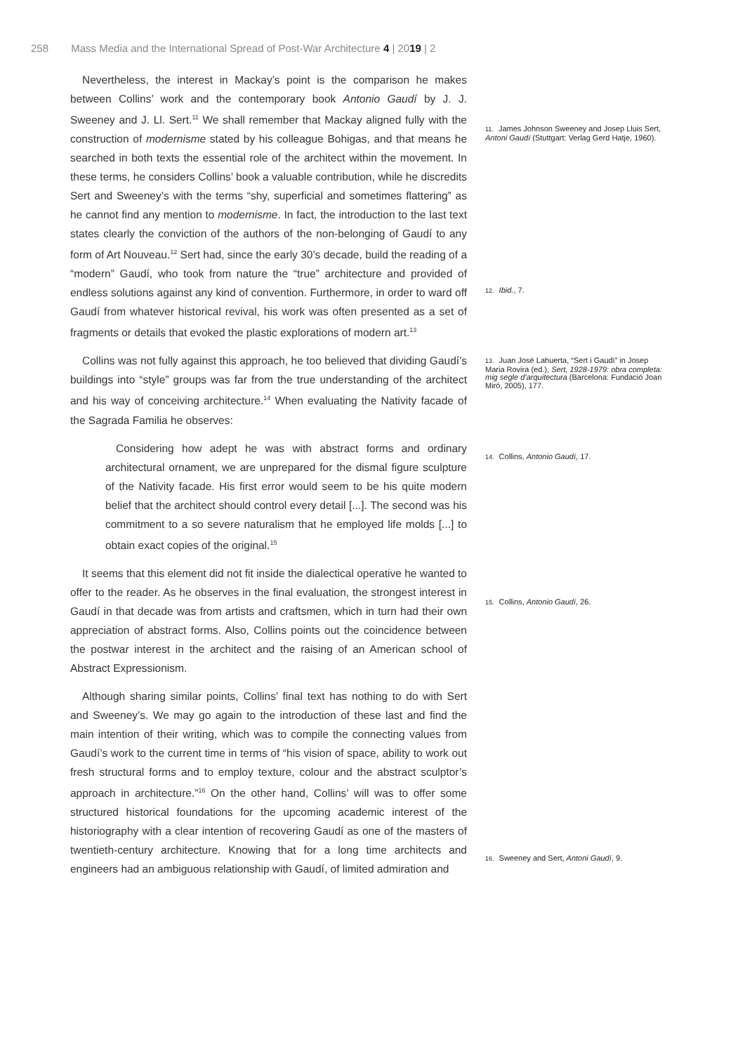258 Mass Media and the International Spread of Post-War Architecture 4 | 2019 | 2
Nevertheless, the interest in Mackay’s point is the comparison he makes between Collins’ work and the contemporary book Antonio Gaudí by J. J. Sweeney and J. Ll. Sert.<sup>11</sup> We shall remember that Mackay aligned fully with the construction of modernisme stated by his colleague Bohigas, and that means he searched in both texts the essential role of the architect within the movement. In these terms, he considers Collins’ book a valuable contribution, while he discredits Sert and Sweeney’s with the terms “shy, superficial and sometimes flattering” as he cannot find any mention to modernisme. In fact, the introduction to the last text states clearly the conviction of the authors of the non-belonging of Gaudí to any form of Art Nouveau.<sup>12</sup> Sert had, since the early 30’s decade, build the reading of a “modern” Gaudí, who took from nature the “true” architecture and provided of endless solutions against any kind of convention. Furthermore, in order to ward off Gaudí from whatever historical revival, his work was often presented as a set of fragments or details that evoked the plastic explorations of modern art.<sup>13</sup>
Collins was not fully against this approach, he too believed that dividing Gaudí’s buildings into “style” groups was far from the true understanding of the architect and his way of conceiving architecture.<sup>14</sup> When evaluating the Nativity facade of the Sagrada Familia he observes:
Considering how adept he was with abstract forms and ordinary architectural ornament, we are unprepared for the dismal figure sculpture of the Nativity facade. His first error would seem to be his quite modern belief that the architect should control every detail [...]. The second was his commitment to a so severe naturalism that he employed life molds [...] to obtain exact copies of the original.<sup>15</sup>
It seems that this element did not fit inside the dialectical operative he wanted to offer to the reader. As he observes in the final evaluation, the strongest interest in Gaudí in that decade was from artists and craftsmen, which in turn had their own appreciation of abstract forms. Also, Collins points out the coincidence between the postwar interest in the architect and the raising of an American school of Abstract Expressionism.
Although sharing similar points, Collins’ final text has nothing to do with Sert and Sweeney’s. We may go again to the introduction of these last and find the main intention of their writing, which was to compile the connecting values from Gaudí’s work to the current time in terms of “his vision of space, ability to work out fresh structural forms and to employ texture, colour and the abstract sculptor’s approach in architecture.”<sup>16</sup> On the other hand, Collins’ will was to offer some structured historical foundations for the upcoming academic interest of the historiography with a clear intention of recovering Gaudí as one of the masters of twentieth-century architecture. Knowing that for a long time architects and engineers had an ambiguous relationship with Gaudí, of limited admiration and
11. James Johnson Sweeney and Josep Lluis Sert, Antoni Gaudí (Stuttgart: Verlag Gerd Hatje, 1960).
12. Ibid., 7.
13. Juan José Lahuerta, “Sert i Gaudí” in Josep Maria Rovira (ed.), Sert, 1928-1979: obra completa: mig segle d’arquitectura (Barcelona: Fundació Joan Miró, 2005), 177.
14. Collins, Antonio Gaudí, 17.
15. Collins, Antonio Gaudí, 26.
16. Sweeney and Sert, Antoni Gaudí, 9.